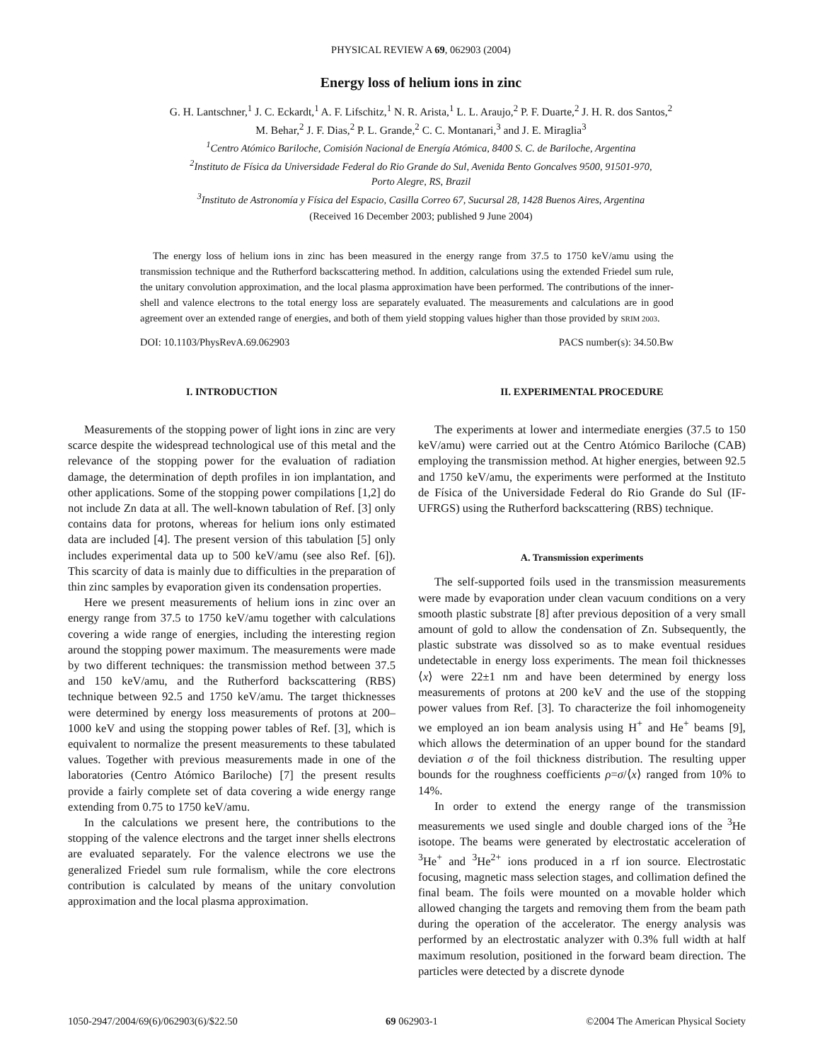PHYSICAL REVIEW A 69, 062903 (2004)
Energy loss of helium ions in zinc
G. H. Lantschner,<sup>1</sup> J. C. Eckardt,<sup>1</sup> A. F. Lifschitz,<sup>1</sup> N. R. Arista,<sup>1</sup> L. L. Araujo,<sup>2</sup> P. F. Duarte,<sup>2</sup> J. H. R. dos Santos,<sup>2</sup>
M. Behar,<sup>2</sup> J. F. Dias,<sup>2</sup> P. L. Grande,<sup>2</sup> C. C. Montanari,<sup>3</sup> and J. E. Miraglia<sup>3</sup>
<sup>1</sup> Centro Atómico Bariloche, Comisión Nacional de Energía Atómica, 8400 S. C. de Bariloche, Argentina
<sup>2</sup> Instituto de Física da Universidade Federal do Rio Grande do Sul, Avenida Bento Goncalves 9500, 91501-970,
Porto Alegre, RS, Brazil
<sup>3</sup> Instituto de Astronomía y Física del Espacio, Casilla Correo 67, Sucursal 28, 1428 Buenos Aires, Argentina
(Received 16 December 2003; published 9 June 2004)
The energy loss of helium ions in zinc has been measured in the energy range from 37.5 to 1750 keV/amu using the transmission technique and the Rutherford backscattering method. In addition, calculations using the extended Friedel sum rule, the unitary convolution approximation, and the local plasma approximation have been performed. The contributions of the inner-shell and valence electrons to the total energy loss are separately evaluated. The measurements and calculations are in good agreement over an extended range of energies, and both of them yield stopping values higher than those provided by SRIM 2003.
DOI: 10.1103/PhysRevA.69.062903 PACS number(s): 34.50.Bw
I. INTRODUCTION
Measurements of the stopping power of light ions in zinc are very scarce despite the widespread technological use of this metal and the relevance of the stopping power for the evaluation of radiation damage, the determination of depth profiles in ion implantation, and other applications. Some of the stopping power compilations [1,2] do not include Zn data at all. The well-known tabulation of Ref. [3] only contains data for protons, whereas for helium ions only estimated data are included [4]. The present version of this tabulation [5] only includes experimental data up to 500 keV/amu (see also Ref. [6]). This scarcity of data is mainly due to difficulties in the preparation of thin zinc samples by evaporation given its condensation properties.
Here we present measurements of helium ions in zinc over an energy range from 37.5 to 1750 keV/amu together with calculations covering a wide range of energies, including the interesting region around the stopping power maximum. The measurements were made by two different techniques: the transmission method between 37.5 and 150 keV/amu, and the Rutherford backscattering (RBS) technique between 92.5 and 1750 keV/amu. The target thicknesses were determined by energy loss measurements of protons at 200–1000 keV and using the stopping power tables of Ref. [3], which is equivalent to normalize the present measurements to these tabulated values. Together with previous measurements made in one of the laboratories (Centro Atómico Bariloche) [7] the present results provide a fairly complete set of data covering a wide energy range extending from 0.75 to 1750 keV/amu.
In the calculations we present here, the contributions to the stopping of the valence electrons and the target inner shells electrons are evaluated separately. For the valence electrons we use the generalized Friedel sum rule formalism, while the core electrons contribution is calculated by means of the unitary convolution approximation and the local plasma approximation.
II. EXPERIMENTAL PROCEDURE
The experiments at lower and intermediate energies (37.5 to 150 keV/amu) were carried out at the Centro Atómico Bariloche (CAB) employing the transmission method. At higher energies, between 92.5 and 1750 keV/amu, the experiments were performed at the Instituto de Física of the Universidade Federal do Rio Grande do Sul (IF-UFRGS) using the Rutherford backscattering (RBS) technique.
A. Transmission experiments
The self-supported foils used in the transmission measurements were made by evaporation under clean vacuum conditions on a very smooth plastic substrate [8] after previous deposition of a very small amount of gold to allow the condensation of Zn. Subsequently, the plastic substrate was dissolved so as to make eventual residues undetectable in energy loss experiments. The mean foil thicknesses ⟨x⟩ were 22±1 nm and have been determined by energy loss measurements of protons at 200 keV and the use of the stopping power values from Ref. [3]. To characterize the foil inhomogeneity we employed an ion beam analysis using H<sup>+</sup> and He<sup>+</sup> beams [9], which allows the determination of an upper bound for the standard deviation σ of the foil thickness distribution. The resulting upper bounds for the roughness coefficients ρ=σ/⟨x⟩ ranged from 10% to 14%.
In order to extend the energy range of the transmission measurements we used single and double charged ions of the <sup>3</sup>He isotope. The beams were generated by electrostatic acceleration of <sup>3</sup>He<sup>+</sup> and <sup>3</sup>He<sup>2+</sup> ions produced in a rf ion source. Electrostatic focusing, magnetic mass selection stages, and collimation defined the final beam. The foils were mounted on a movable holder which allowed changing the targets and removing them from the beam path during the operation of the accelerator. The energy analysis was performed by an electrostatic analyzer with 0.3% full width at half maximum resolution, positioned in the forward beam direction. The particles were detected by a discrete dynode
1050-2947/2004/69(6)/062903(6)/$22.50 69 062903-1 ©2004 The American Physical Society